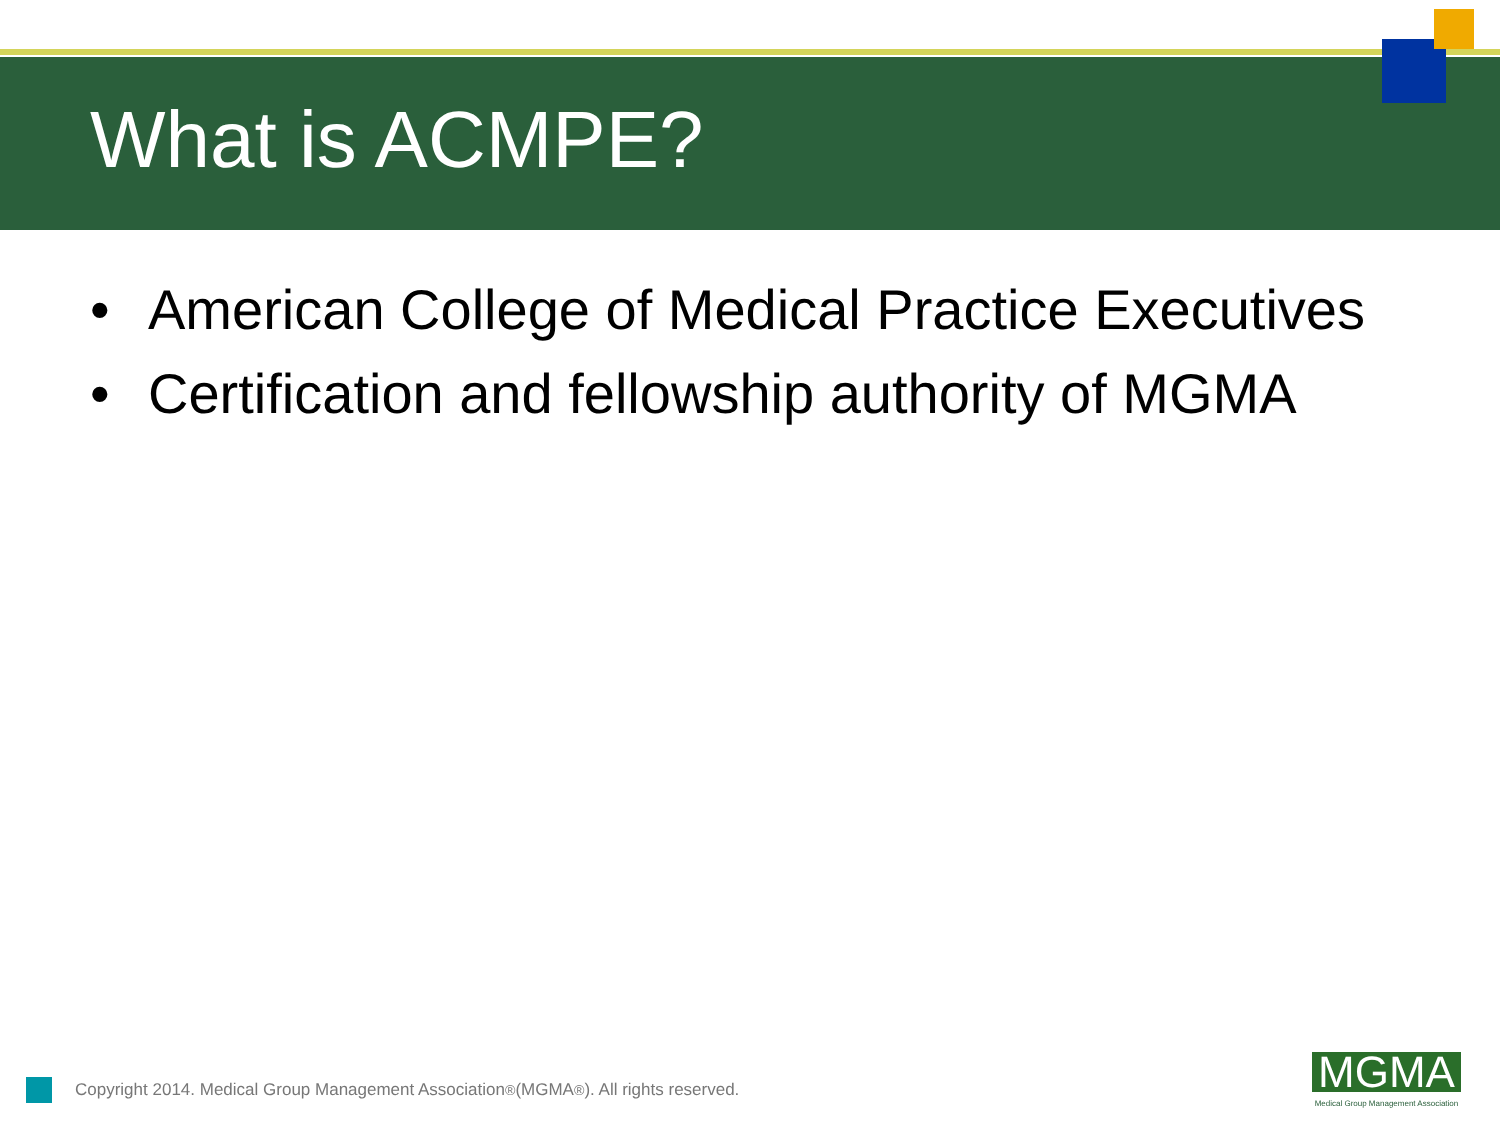What is ACMPE?
• American College of Medical Practice Executives
• Certification and fellowship authority of MGMA
Copyright 2014. Medical Group Management Association<sup>®</sup> (MGMA<sup>®</sup>). All rights reserved.
MGMA
Medical Group Management Association